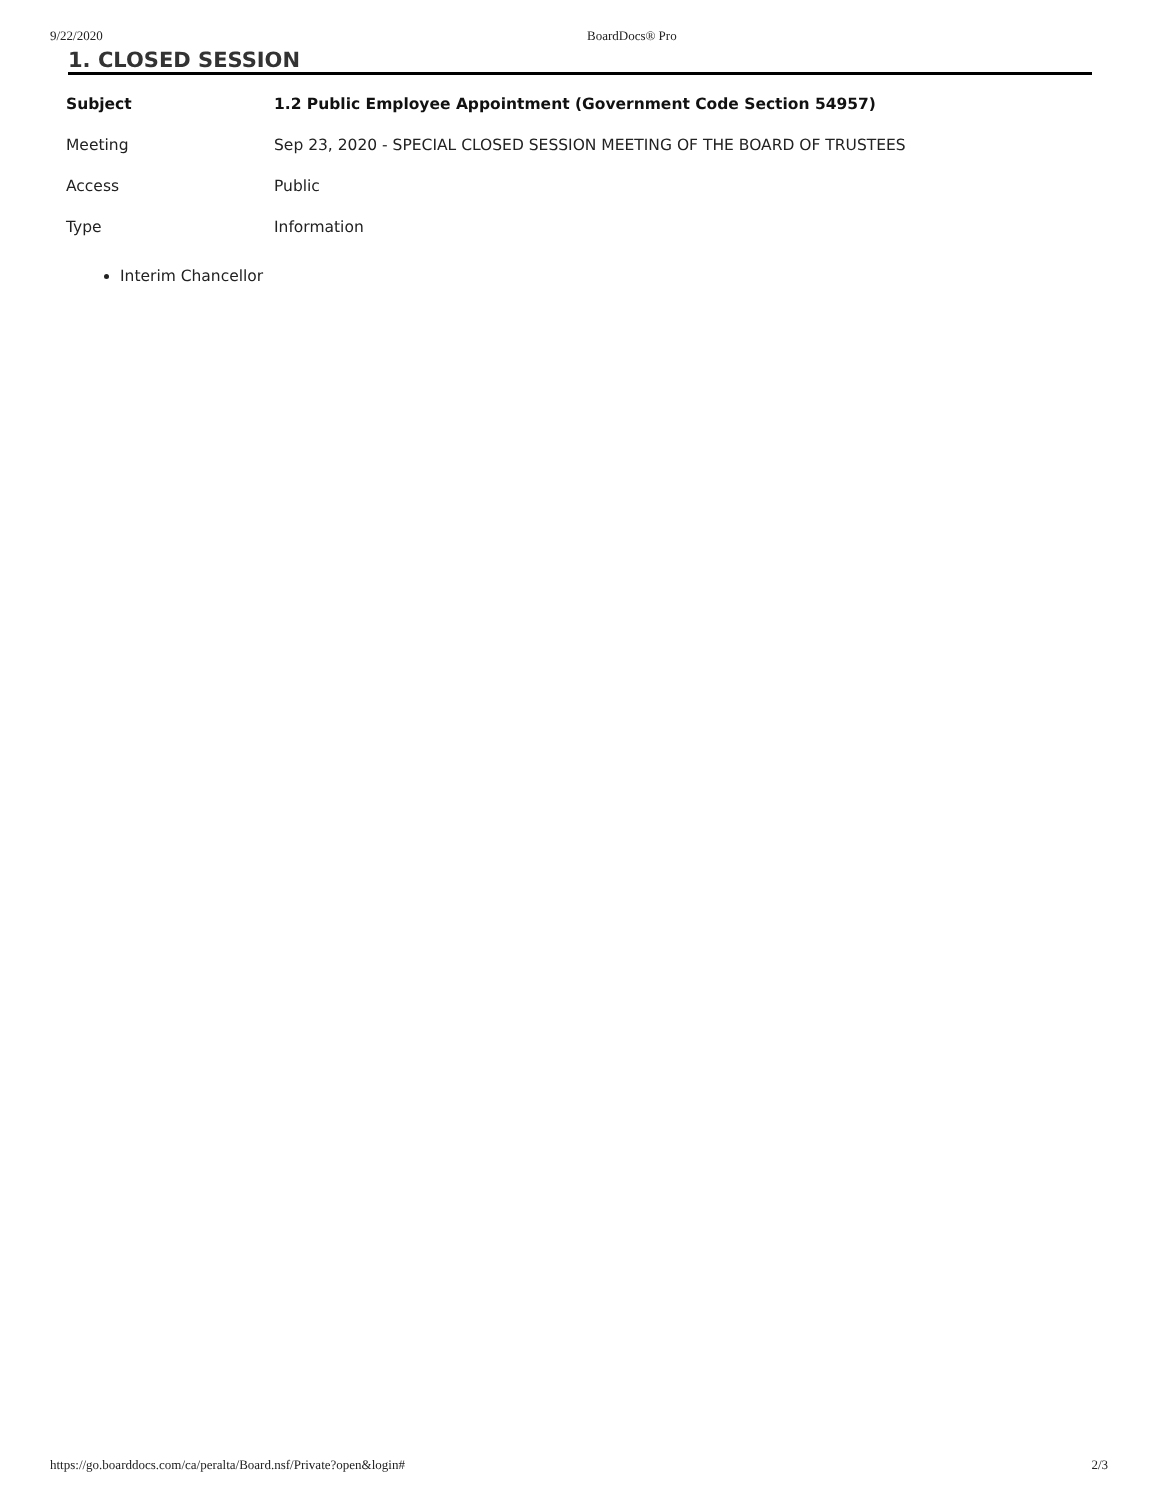9/22/2020 BoardDocs® Pro
1. CLOSED SESSION
| Subject | 1.2 Public Employee Appointment (Government Code Section 54957) |
| Meeting | Sep 23, 2020 - SPECIAL CLOSED SESSION MEETING OF THE BOARD OF TRUSTEES |
| Access | Public |
| Type | Information |
Interim Chancellor
https://go.boarddocs.com/ca/peralta/Board.nsf/Private?open&login# 2/3